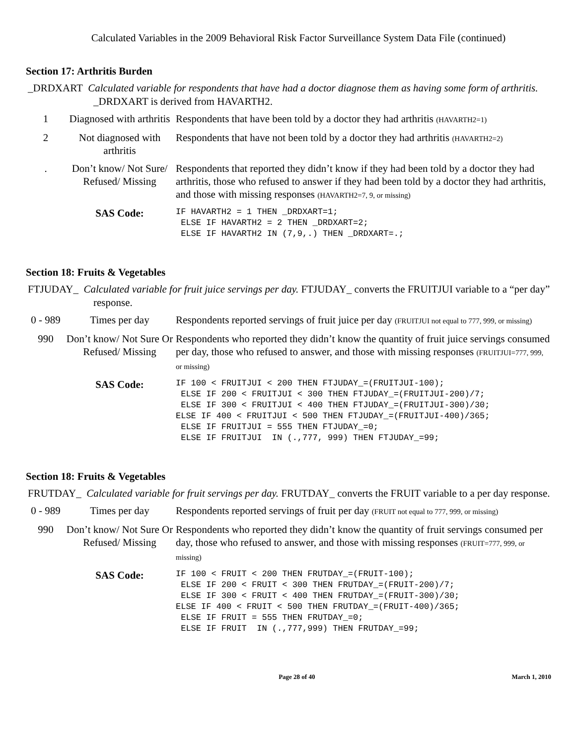Calculated Variables in the 2009 Behavioral Risk Factor Surveillance System Data File (continued)
Section 17: Arthritis Burden
_DRDXART Calculated variable for respondents that have had a doctor diagnose them as having some form of arthritis. _DRDXART is derived from HAVARTH2.
| 1 | Diagnosed with arthritis | Respondents that have been told by a doctor they had arthritis (HAVARTH2=1) |
| 2 | Not diagnosed with arthritis | Respondents that have not been told by a doctor they had arthritis (HAVARTH2=2) |
| . | Don’t know/ Not Sure/ Refused/ Missing | Respondents that reported they didn’t know if they had been told by a doctor they had arthritis, those who refused to answer if they had been told by a doctor they had arthritis, and those with missing responses (HAVARTH2=7, 9, or missing) |
| | SAS Code: | IF HAVARTH2 = 1 THEN _DRDXART=1; ELSE IF HAVARTH2 = 2 THEN _DRDXART=2; ELSE IF HAVARTH2 IN (7,9,.) THEN _DRDXART=.; |
Section 18: Fruits & Vegetables
FTJUDAY_ Calculated variable for fruit juice servings per day. FTJUDAY_ converts the FRUITJUI variable to a “per day” response.
| 0 - 989 | Times per day | Respondents reported servings of fruit juice per day (FRUITJUI not equal to 777, 999, or missing) |
| 990 | Don’t know/ Not Sure Or Refused/ Missing | Respondents who reported they didn’t know the quantity of fruit juice servings consumed per day, those who refused to answer, and those with missing responses (FRUITJUI=777, 999, or missing) |
| | SAS Code: | IF 100 < FRUITJUI < 200 THEN FTJUDAY_=(FRUITJUI-100); ELSE IF 200 < FRUITJUI < 300 THEN FTJUDAY_=(FRUITJUI-200)/7; ELSE IF 300 < FRUITJUI < 400 THEN FTJUDAY_=(FRUITJUI-300)/30; ELSE IF 400 < FRUITJUI < 500 THEN FTJUDAY_=(FRUITJUI-400)/365; ELSE IF FRUITJUI = 555 THEN FTJUDAY_=0; ELSE IF FRUITJUI IN (.,777, 999) THEN FTJUDAY_=99; |
Section 18: Fruits & Vegetables
FRUTDAY_ Calculated variable for fruit servings per day. FRUTDAY_ converts the FRUIT variable to a per day response.
| 0 - 989 | Times per day | Respondents reported servings of fruit per day (FRUIT not equal to 777, 999, or missing) |
| 990 | Don’t know/ Not Sure Or Refused/ Missing | Respondents who reported they didn’t know the quantity of fruit servings consumed per day, those who refused to answer, and those with missing responses (FRUIT=777, 999, or missing) |
| | SAS Code: | IF 100 < FRUIT < 200 THEN FRUTDAY_=(FRUIT-100); ELSE IF 200 < FRUIT < 300 THEN FRUTDAY_=(FRUIT-200)/7; ELSE IF 300 < FRUIT < 400 THEN FRUTDAY_=(FRUIT-300)/30; ELSE IF 400 < FRUIT < 500 THEN FRUTDAY_=(FRUIT-400)/365; ELSE IF FRUIT = 555 THEN FRUTDAY_=0; ELSE IF FRUIT IN (.,777,999) THEN FRUTDAY_=99; |
Page 28 of 40 March 1, 2010